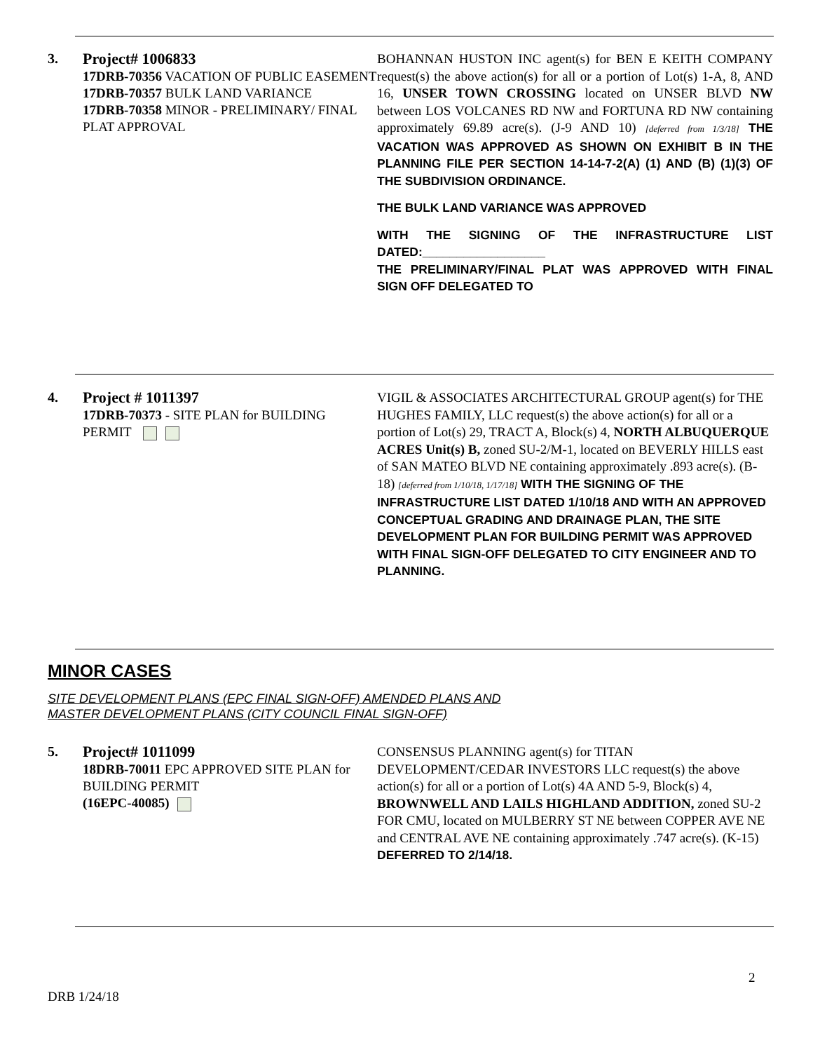3.
Project# 1006833
17DRB-70356 VACATION OF PUBLIC EASEMENT
17DRB-70357 BULK LAND VARIANCE
17DRB-70358 MINOR - PRELIMINARY/ FINAL PLAT APPROVAL
BOHANNAN HUSTON INC agent(s) for BEN E KEITH COMPANY request(s) the above action(s) for all or a portion of Lot(s) 1-A, 8, AND 16, UNSER TOWN CROSSING located on UNSER BLVD NW between LOS VOLCANES RD NW and FORTUNA RD NW containing approximately 69.89 acre(s). (J-9 AND 10) [deferred from 1/3/18] THE VACATION WAS APPROVED AS SHOWN ON EXHIBIT B IN THE PLANNING FILE PER SECTION 14-14-7-2(A) (1) AND (B) (1)(3) OF THE SUBDIVISION ORDINANCE.
THE BULK LAND VARIANCE WAS APPROVED
WITH THE SIGNING OF THE INFRASTRUCTURE LIST DATED:__________________
THE PRELIMINARY/FINAL PLAT WAS APPROVED WITH FINAL SIGN OFF DELEGATED TO
4.
Project # 1011397
17DRB-70373 - SITE PLAN for BUILDING PERMIT
VIGIL & ASSOCIATES ARCHITECTURAL GROUP agent(s) for THE HUGHES FAMILY, LLC request(s) the above action(s) for all or a portion of Lot(s) 29, TRACT A, Block(s) 4, NORTH ALBUQUERQUE ACRES Unit(s) B, zoned SU-2/M-1, located on BEVERLY HILLS east of SAN MATEO BLVD NE containing approximately .893 acre(s). (B-18) [deferred from 1/10/18, 1/17/18] WITH THE SIGNING OF THE INFRASTRUCTURE LIST DATED 1/10/18 AND WITH AN APPROVED CONCEPTUAL GRADING AND DRAINAGE PLAN, THE SITE DEVELOPMENT PLAN FOR BUILDING PERMIT WAS APPROVED WITH FINAL SIGN-OFF DELEGATED TO CITY ENGINEER AND TO PLANNING.
MINOR CASES
SITE DEVELOPMENT PLANS (EPC FINAL SIGN-OFF) AMENDED PLANS AND
MASTER DEVELOPMENT PLANS (CITY COUNCIL FINAL SIGN-OFF)
5.
Project# 1011099
18DRB-70011 EPC APPROVED SITE PLAN for BUILDING PERMIT
(16EPC-40085)
CONSENSUS PLANNING agent(s) for TITAN DEVELOPMENT/CEDAR INVESTORS LLC request(s) the above action(s) for all or a portion of Lot(s) 4A AND 5-9, Block(s) 4, BROWNWELL AND LAILS HIGHLAND ADDITION, zoned SU-2 FOR CMU, located on MULBERRY ST NE between COPPER AVE NE and CENTRAL AVE NE containing approximately .747 acre(s). (K-15) DEFERRED TO 2/14/18.
2
DRB 1/24/18